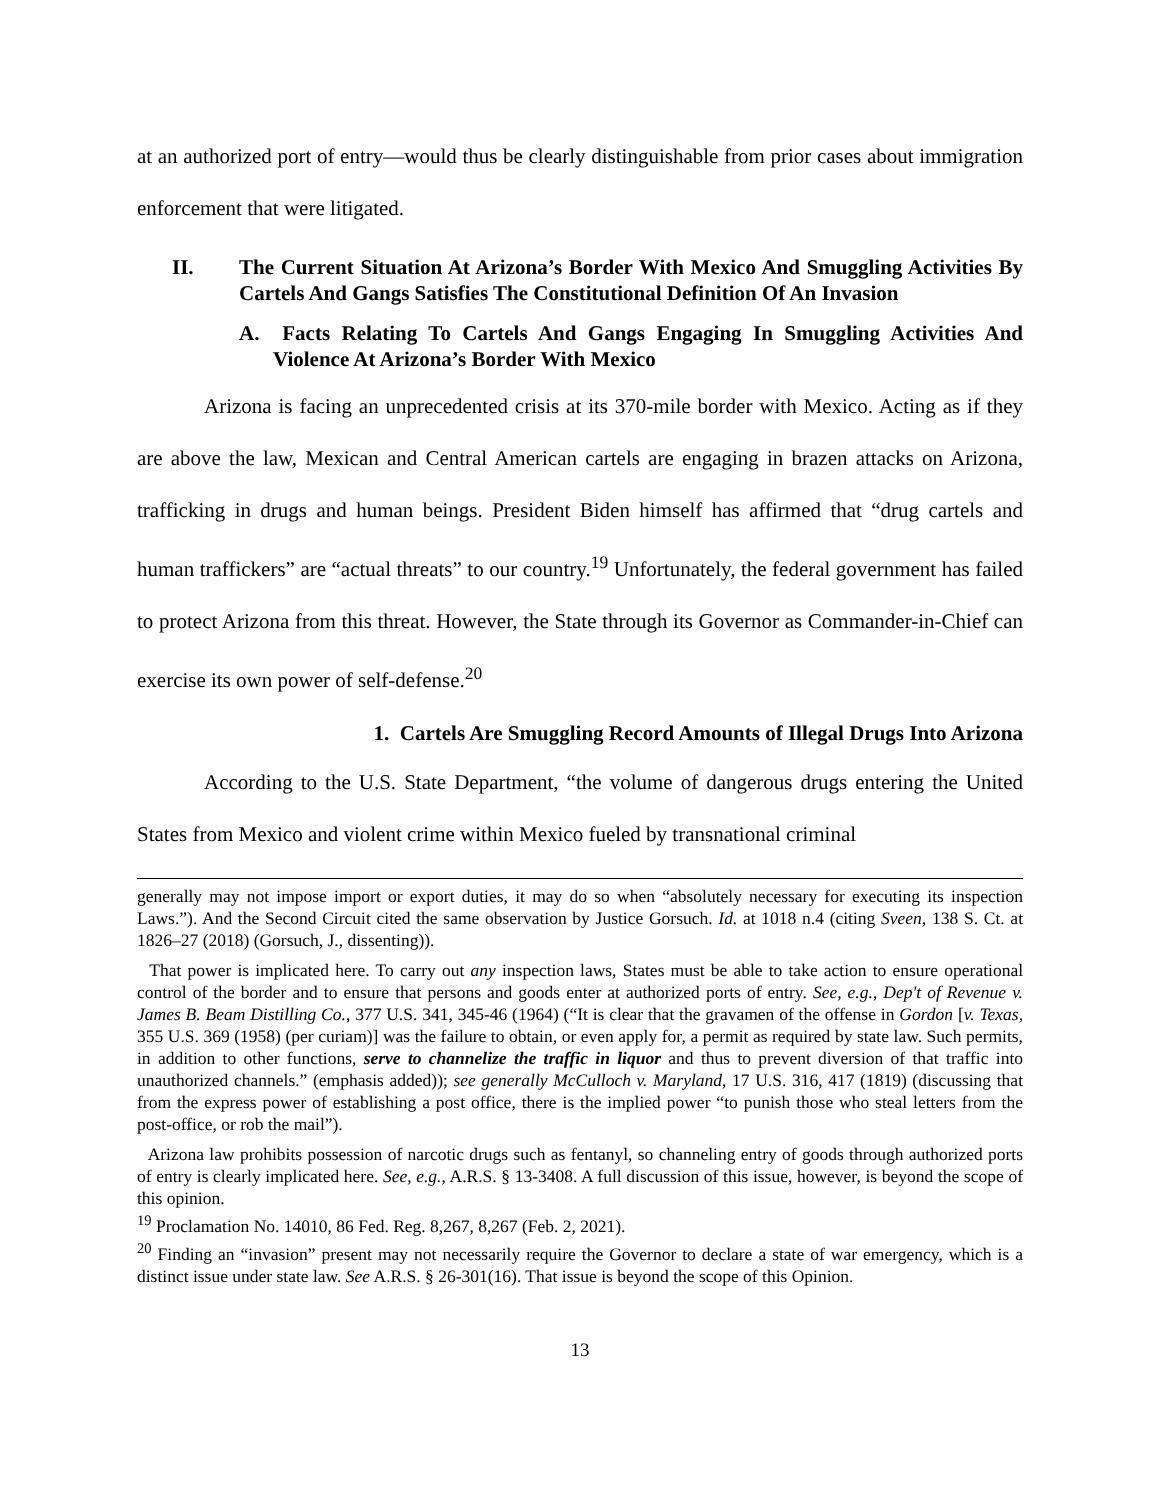at an authorized port of entry—would thus be clearly distinguishable from prior cases about immigration enforcement that were litigated.
II. The Current Situation At Arizona’s Border With Mexico And Smuggling Activities By Cartels And Gangs Satisfies The Constitutional Definition Of An Invasion
A. Facts Relating To Cartels And Gangs Engaging In Smuggling Activities And Violence At Arizona’s Border With Mexico
Arizona is facing an unprecedented crisis at its 370-mile border with Mexico. Acting as if they are above the law, Mexican and Central American cartels are engaging in brazen attacks on Arizona, trafficking in drugs and human beings. President Biden himself has affirmed that “drug cartels and human traffickers” are “actual threats” to our country.<sup>19</sup> Unfortunately, the federal government has failed to protect Arizona from this threat. However, the State through its Governor as Commander-in-Chief can exercise its own power of self-defense.<sup>20</sup>
1. Cartels Are Smuggling Record Amounts of Illegal Drugs Into Arizona
According to the U.S. State Department, “the volume of dangerous drugs entering the United States from Mexico and violent crime within Mexico fueled by transnational criminal
generally may not impose import or export duties, it may do so when “absolutely necessary for executing its inspection Laws.”). And the Second Circuit cited the same observation by Justice Gorsuch. Id. at 1018 n.4 (citing Sveen, 138 S. Ct. at 1826–27 (2018) (Gorsuch, J., dissenting)).
That power is implicated here. To carry out any inspection laws, States must be able to take action to ensure operational control of the border and to ensure that persons and goods enter at authorized ports of entry. See, e.g., Dep't of Revenue v. James B. Beam Distilling Co., 377 U.S. 341, 345-46 (1964) (“It is clear that the gravamen of the offense in Gordon [v. Texas, 355 U.S. 369 (1958) (per curiam)] was the failure to obtain, or even apply for, a permit as required by state law. Such permits, in addition to other functions, serve to channelize the traffic in liquor and thus to prevent diversion of that traffic into unauthorized channels.” (emphasis added)); see generally McCulloch v. Maryland, 17 U.S. 316, 417 (1819) (discussing that from the express power of establishing a post office, there is the implied power “to punish those who steal letters from the post-office, or rob the mail”).
Arizona law prohibits possession of narcotic drugs such as fentanyl, so channeling entry of goods through authorized ports of entry is clearly implicated here. See, e.g., A.R.S. § 13-3408. A full discussion of this issue, however, is beyond the scope of this opinion.
<sup>19</sup> Proclamation No. 14010, 86 Fed. Reg. 8,267, 8,267 (Feb. 2, 2021).
<sup>20</sup> Finding an “invasion” present may not necessarily require the Governor to declare a state of war emergency, which is a distinct issue under state law. See A.R.S. § 26-301(16). That issue is beyond the scope of this Opinion.
13